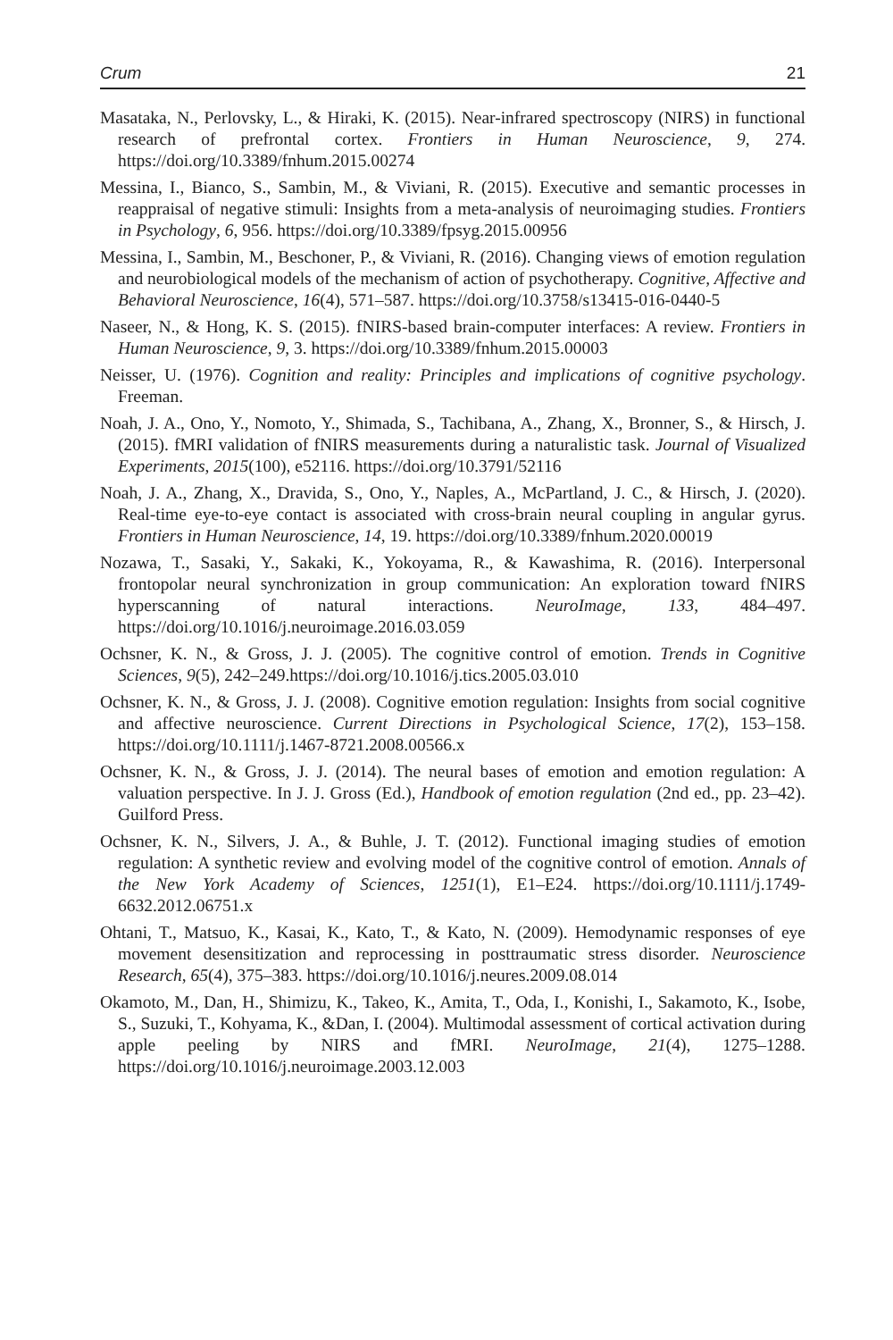Crum 21
Masataka, N., Perlovsky, L., & Hiraki, K. (2015). Near-infrared spectroscopy (NIRS) in functional research of prefrontal cortex. Frontiers in Human Neuroscience, 9, 274. https://doi.org/10.3389/fnhum.2015.00274
Messina, I., Bianco, S., Sambin, M., & Viviani, R. (2015). Executive and semantic processes in reappraisal of negative stimuli: Insights from a meta-analysis of neuroimaging studies. Frontiers in Psychology, 6, 956. https://doi.org/10.3389/fpsyg.2015.00956
Messina, I., Sambin, M., Beschoner, P., & Viviani, R. (2016). Changing views of emotion regulation and neurobiological models of the mechanism of action of psychotherapy. Cognitive, Affective and Behavioral Neuroscience, 16(4), 571–587. https://doi.org/10.3758/s13415-016-0440-5
Naseer, N., & Hong, K. S. (2015). fNIRS-based brain-computer interfaces: A review. Frontiers in Human Neuroscience, 9, 3. https://doi.org/10.3389/fnhum.2015.00003
Neisser, U. (1976). Cognition and reality: Principles and implications of cognitive psychology. Freeman.
Noah, J. A., Ono, Y., Nomoto, Y., Shimada, S., Tachibana, A., Zhang, X., Bronner, S., & Hirsch, J. (2015). fMRI validation of fNIRS measurements during a naturalistic task. Journal of Visualized Experiments, 2015(100), e52116. https://doi.org/10.3791/52116
Noah, J. A., Zhang, X., Dravida, S., Ono, Y., Naples, A., McPartland, J. C., & Hirsch, J. (2020). Real-time eye-to-eye contact is associated with cross-brain neural coupling in angular gyrus. Frontiers in Human Neuroscience, 14, 19. https://doi.org/10.3389/fnhum.2020.00019
Nozawa, T., Sasaki, Y., Sakaki, K., Yokoyama, R., & Kawashima, R. (2016). Interpersonal frontopolar neural synchronization in group communication: An exploration toward fNIRS hyperscanning of natural interactions. NeuroImage, 133, 484–497. https://doi.org/10.1016/j.neuroimage.2016.03.059
Ochsner, K. N., & Gross, J. J. (2005). The cognitive control of emotion. Trends in Cognitive Sciences, 9(5), 242–249.https://doi.org/10.1016/j.tics.2005.03.010
Ochsner, K. N., & Gross, J. J. (2008). Cognitive emotion regulation: Insights from social cognitive and affective neuroscience. Current Directions in Psychological Science, 17(2), 153–158. https://doi.org/10.1111/j.1467-8721.2008.00566.x
Ochsner, K. N., & Gross, J. J. (2014). The neural bases of emotion and emotion regulation: A valuation perspective. In J. J. Gross (Ed.), Handbook of emotion regulation (2nd ed., pp. 23–42). Guilford Press.
Ochsner, K. N., Silvers, J. A., & Buhle, J. T. (2012). Functional imaging studies of emotion regulation: A synthetic review and evolving model of the cognitive control of emotion. Annals of the New York Academy of Sciences, 1251(1), E1–E24. https://doi.org/10.1111/j.1749-6632.2012.06751.x
Ohtani, T., Matsuo, K., Kasai, K., Kato, T., & Kato, N. (2009). Hemodynamic responses of eye movement desensitization and reprocessing in posttraumatic stress disorder. Neuroscience Research, 65(4), 375–383. https://doi.org/10.1016/j.neures.2009.08.014
Okamoto, M., Dan, H., Shimizu, K., Takeo, K., Amita, T., Oda, I., Konishi, I., Sakamoto, K., Isobe, S., Suzuki, T., Kohyama, K., &Dan, I. (2004). Multimodal assessment of cortical activation during apple peeling by NIRS and fMRI. NeuroImage, 21(4), 1275–1288. https://doi.org/10.1016/j.neuroimage.2003.12.003